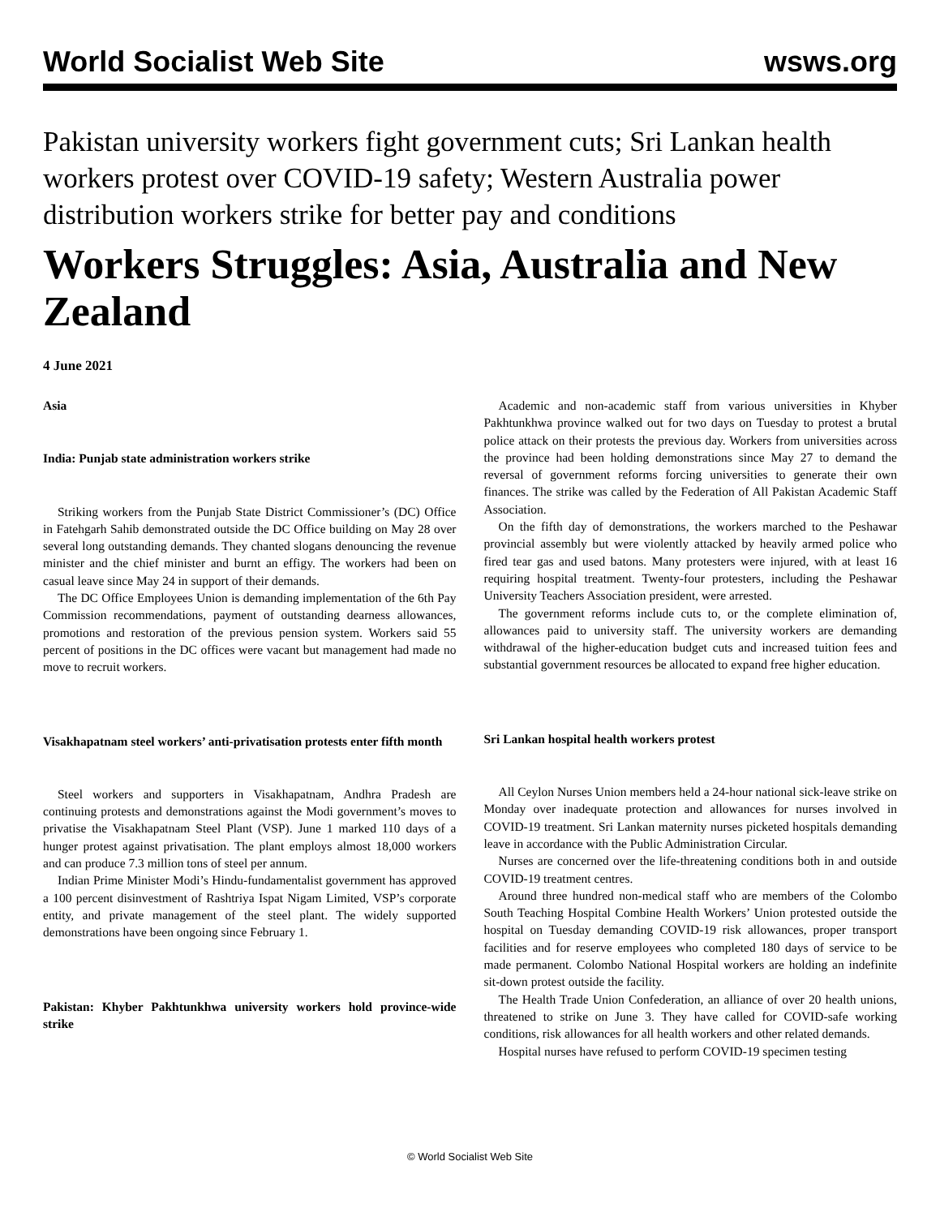World Socialist Web Site wsws.org
Pakistan university workers fight government cuts; Sri Lankan health workers protest over COVID-19 safety; Western Australia power distribution workers strike for better pay and conditions
Workers Struggles: Asia, Australia and New Zealand
4 June 2021
Asia
India: Punjab state administration workers strike
Striking workers from the Punjab State District Commissioner’s (DC) Office in Fatehgarh Sahib demonstrated outside the DC Office building on May 28 over several long outstanding demands. They chanted slogans denouncing the revenue minister and the chief minister and burnt an effigy. The workers had been on casual leave since May 24 in support of their demands.
The DC Office Employees Union is demanding implementation of the 6th Pay Commission recommendations, payment of outstanding dearness allowances, promotions and restoration of the previous pension system. Workers said 55 percent of positions in the DC offices were vacant but management had made no move to recruit workers.
Visakhapatnam steel workers’ anti-privatisation protests enter fifth month
Steel workers and supporters in Visakhapatnam, Andhra Pradesh are continuing protests and demonstrations against the Modi government’s moves to privatise the Visakhapatnam Steel Plant (VSP). June 1 marked 110 days of a hunger protest against privatisation. The plant employs almost 18,000 workers and can produce 7.3 million tons of steel per annum.
Indian Prime Minister Modi’s Hindu-fundamentalist government has approved a 100 percent disinvestment of Rashtriya Ispat Nigam Limited, VSP’s corporate entity, and private management of the steel plant. The widely supported demonstrations have been ongoing since February 1.
Pakistan: Khyber Pakhtunkhwa university workers hold province-wide strike
Academic and non-academic staff from various universities in Khyber Pakhtunkhwa province walked out for two days on Tuesday to protest a brutal police attack on their protests the previous day. Workers from universities across the province had been holding demonstrations since May 27 to demand the reversal of government reforms forcing universities to generate their own finances. The strike was called by the Federation of All Pakistan Academic Staff Association.
On the fifth day of demonstrations, the workers marched to the Peshawar provincial assembly but were violently attacked by heavily armed police who fired tear gas and used batons. Many protesters were injured, with at least 16 requiring hospital treatment. Twenty-four protesters, including the Peshawar University Teachers Association president, were arrested.
The government reforms include cuts to, or the complete elimination of, allowances paid to university staff. The university workers are demanding withdrawal of the higher-education budget cuts and increased tuition fees and substantial government resources be allocated to expand free higher education.
Sri Lankan hospital health workers protest
All Ceylon Nurses Union members held a 24-hour national sick-leave strike on Monday over inadequate protection and allowances for nurses involved in COVID-19 treatment. Sri Lankan maternity nurses picketed hospitals demanding leave in accordance with the Public Administration Circular.
Nurses are concerned over the life-threatening conditions both in and outside COVID-19 treatment centres.
Around three hundred non-medical staff who are members of the Colombo South Teaching Hospital Combine Health Workers’ Union protested outside the hospital on Tuesday demanding COVID-19 risk allowances, proper transport facilities and for reserve employees who completed 180 days of service to be made permanent. Colombo National Hospital workers are holding an indefinite sit-down protest outside the facility.
The Health Trade Union Confederation, an alliance of over 20 health unions, threatened to strike on June 3. They have called for COVID-safe working conditions, risk allowances for all health workers and other related demands.
Hospital nurses have refused to perform COVID-19 specimen testing
© World Socialist Web Site